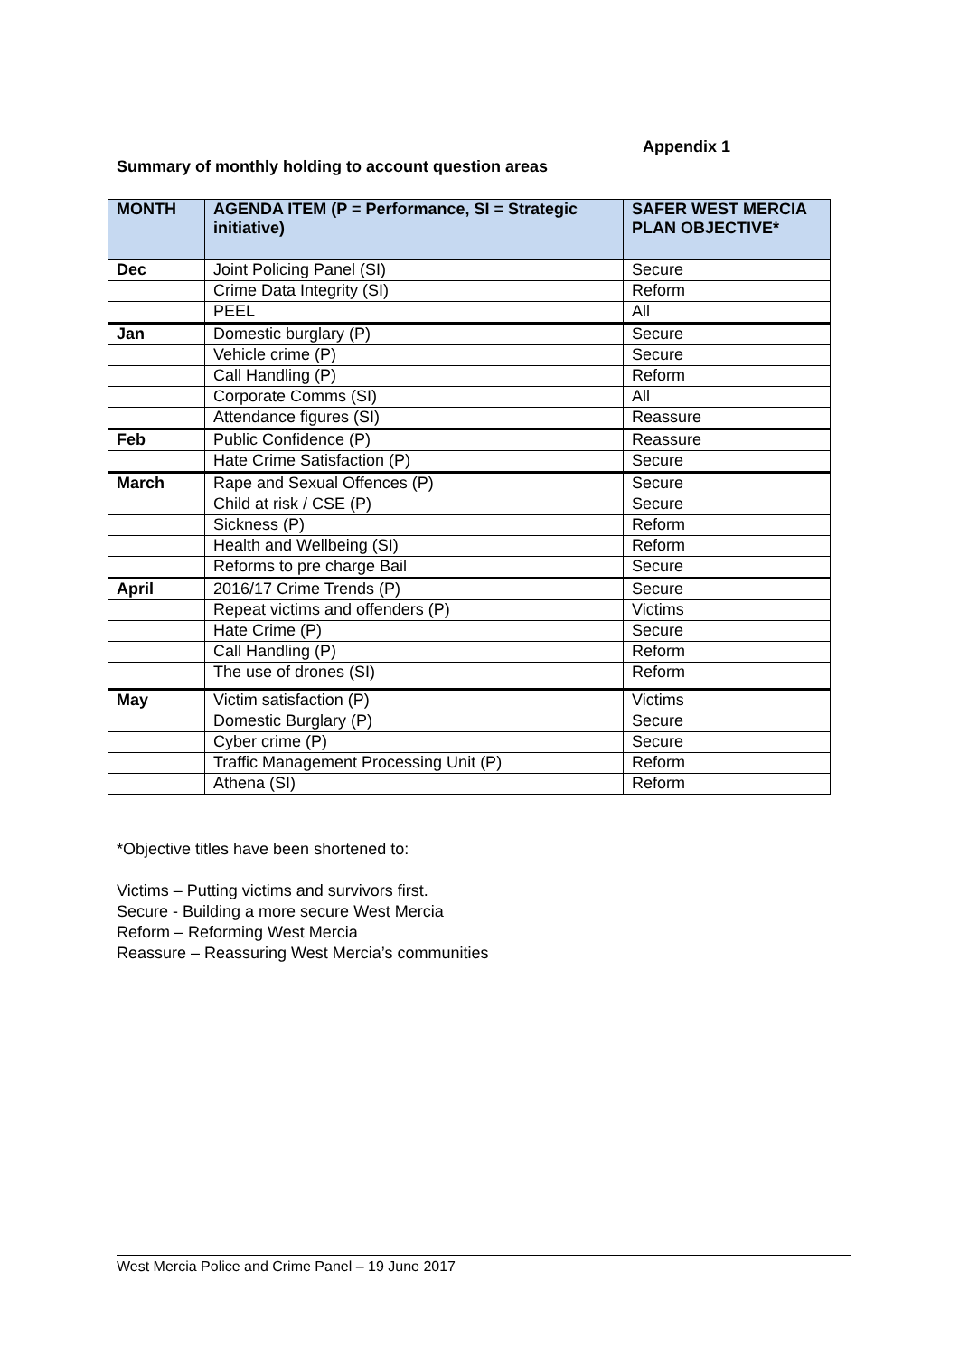Appendix 1
Summary of monthly holding to account question areas
| MONTH | AGENDA ITEM (P = Performance, SI = Strategic initiative) | SAFER WEST MERCIA PLAN OBJECTIVE* |
| --- | --- | --- |
| Dec | Joint Policing Panel (SI) | Secure |
| | Crime Data Integrity (SI) | Reform |
| | PEEL | All |
| Jan | Domestic burglary (P) | Secure |
| | Vehicle crime (P) | Secure |
| | Call Handling (P) | Reform |
| | Corporate Comms (SI) | All |
| | Attendance figures (SI) | Reassure |
| Feb | Public Confidence (P) | Reassure |
| | Hate Crime Satisfaction (P) | Secure |
| March | Rape and Sexual Offences (P) | Secure |
| | Child at risk / CSE (P) | Secure |
| | Sickness (P) | Reform |
| | Health and Wellbeing (SI) | Reform |
| | Reforms to pre charge Bail | Secure |
| April | 2016/17 Crime Trends (P) | Secure |
| | Repeat victims and offenders (P) | Victims |
| | Hate Crime (P) | Secure |
| | Call Handling (P) | Reform |
| | The use of drones (SI) | Reform |
| May | Victim satisfaction (P) | Victims |
| | Domestic Burglary (P) | Secure |
| | Cyber crime (P) | Secure |
| | Traffic Management Processing Unit (P) | Reform |
| | Athena (SI) | Reform |
*Objective titles have been shortened to:
Victims – Putting victims and survivors first.
Secure - Building a more secure West Mercia
Reform – Reforming West Mercia
Reassure – Reassuring West Mercia’s communities
West Mercia Police and Crime Panel – 19 June 2017